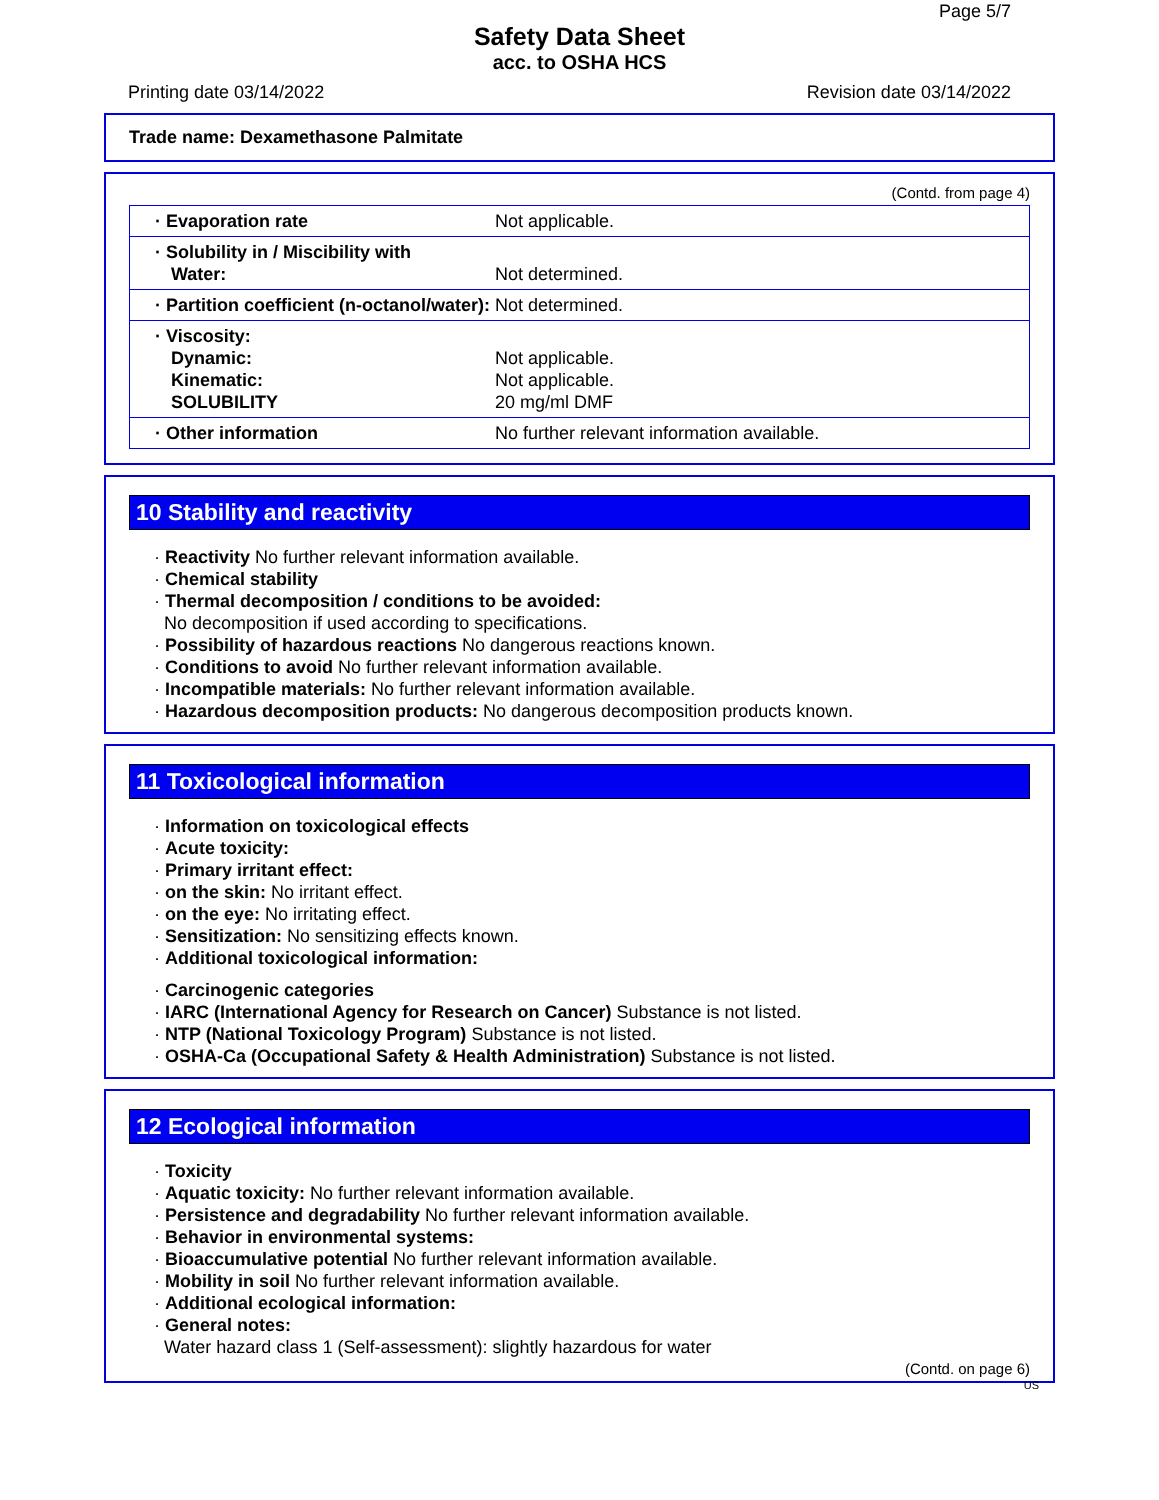Page 5/7
Safety Data Sheet
acc. to OSHA HCS
Printing date 03/14/2022 Revision date 03/14/2022
Trade name: Dexamethasone Palmitate
(Contd. from page 4)
| · Evaporation rate | Not applicable. |
| · Solubility in / Miscibility with Water: | Not determined. |
| · Partition coefficient (n-octanol/water): | Not determined. |
| · Viscosity: Dynamic: Kinematic: SOLUBILITY | Not applicable. Not applicable. 20 mg/ml DMF |
| · Other information | No further relevant information available. |
10 Stability and reactivity
· Reactivity No further relevant information available.
· Chemical stability
· Thermal decomposition / conditions to be avoided:
No decomposition if used according to specifications.
· Possibility of hazardous reactions No dangerous reactions known.
· Conditions to avoid No further relevant information available.
· Incompatible materials: No further relevant information available.
· Hazardous decomposition products: No dangerous decomposition products known.
11 Toxicological information
· Information on toxicological effects
· Acute toxicity:
· Primary irritant effect:
· on the skin: No irritant effect.
· on the eye: No irritating effect.
· Sensitization: No sensitizing effects known.
· Additional toxicological information:
· Carcinogenic categories
· IARC (International Agency for Research on Cancer) Substance is not listed.
· NTP (National Toxicology Program) Substance is not listed.
· OSHA-Ca (Occupational Safety & Health Administration) Substance is not listed.
12 Ecological information
· Toxicity
· Aquatic toxicity: No further relevant information available.
· Persistence and degradability No further relevant information available.
· Behavior in environmental systems:
· Bioaccumulative potential No further relevant information available.
· Mobility in soil No further relevant information available.
· Additional ecological information:
· General notes:
Water hazard class 1 (Self-assessment): slightly hazardous for water
(Contd. on page 6)
US